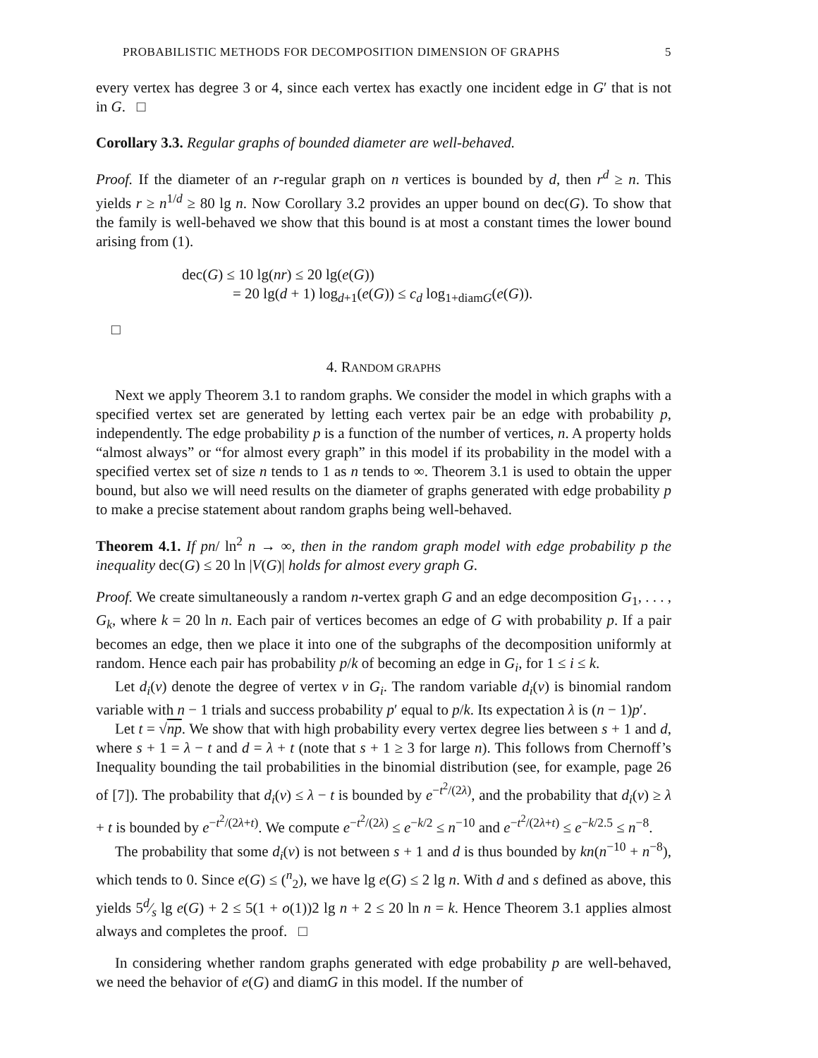PROBABILISTIC METHODS FOR DECOMPOSITION DIMENSION OF GRAPHS 5
every vertex has degree 3 or 4, since each vertex has exactly one incident edge in G′ that is not in G. □
Corollary 3.3. Regular graphs of bounded diameter are well-behaved.
Proof. If the diameter of an r-regular graph on n vertices is bounded by d, then r<sup>d</sup> ≥ n. This yields r ≥ n<sup>1/d</sup> ≥ 80 lg n. Now Corollary 3.2 provides an upper bound on dec(G). To show that the family is well-behaved we show that this bound is at most a constant times the lower bound arising from (1).
dec(G) ≤ 10 lg(nr) ≤ 20 lg(e(G))
= 20 lg(d + 1) log<sub>d+1</sub>(e(G)) ≤ c<sub>d</sub> log<sub>1+diamG</sub>(e(G)).
□
4. RANDOM GRAPHS
Next we apply Theorem 3.1 to random graphs. We consider the model in which graphs with a specified vertex set are generated by letting each vertex pair be an edge with probability p, independently. The edge probability p is a function of the number of vertices, n. A property holds “almost always” or “for almost every graph” in this model if its probability in the model with a specified vertex set of size n tends to 1 as n tends to ∞. Theorem 3.1 is used to obtain the upper bound, but also we will need results on the diameter of graphs generated with edge probability p to make a precise statement about random graphs being well-behaved.
Theorem 4.1. If pn/ ln<sup>2</sup> n → ∞, then in the random graph model with edge probability p the inequality dec(G) ≤ 20 ln |V(G)| holds for almost every graph G.
Proof. We create simultaneously a random n-vertex graph G and an edge decomposition G<sub>1</sub>, . . . , G<sub>k</sub>, where k = 20 ln n. Each pair of vertices becomes an edge of G with probability p. If a pair becomes an edge, then we place it into one of the subgraphs of the decomposition uniformly at random. Hence each pair has probability p/k of becoming an edge in G<sub>i</sub>, for 1 ≤ i ≤ k.
Let d<sub>i</sub>(v) denote the degree of vertex v in G<sub>i</sub>. The random variable d<sub>i</sub>(v) is binomial random variable with n − 1 trials and success probability p′ equal to p/k. Its expectation λ is (n − 1)p′.
Let t = √np. We show that with high probability every vertex degree lies between s + 1 and d, where s + 1 = λ − t and d = λ + t (note that s + 1 ≥ 3 for large n). This follows from Chernoff’s Inequality bounding the tail probabilities in the binomial distribution (see, for example, page 26 of [7]). The probability that d<sub>i</sub>(v) ≤ λ − t is bounded by e<sup>−t<sup>2</sup>/(2λ)</sup>, and the probability that d<sub>i</sub>(v) ≥ λ + t is bounded by e<sup>−t<sup>2</sup>/(2λ+t)</sup>. We compute e<sup>−t<sup>2</sup>/(2λ)</sup> ≤ e<sup>−k/2</sup> ≤ n<sup>−10</sup> and e<sup>−t<sup>2</sup>/(2λ+t)</sup> ≤ e<sup>−k/2.5</sup> ≤ n<sup>−8</sup>.
The probability that some d<sub>i</sub>(v) is not between s + 1 and d is thus bounded by kn(n<sup>−10</sup> + n<sup>−8</sup>), which tends to 0. Since e(G) ≤ (<sup>n</sup><sub>2</sub>), we have lg e(G) ≤ 2 lg n. With d and s defined as above, this yields 5d⁄s lg e(G) + 2 ≤ 5(1 + o(1))2 lg n + 2 ≤ 20 ln n = k. Hence Theorem 3.1 applies almost always and completes the proof. □
In considering whether random graphs generated with edge probability p are well-behaved, we need the behavior of e(G) and diamG in this model. If the number of